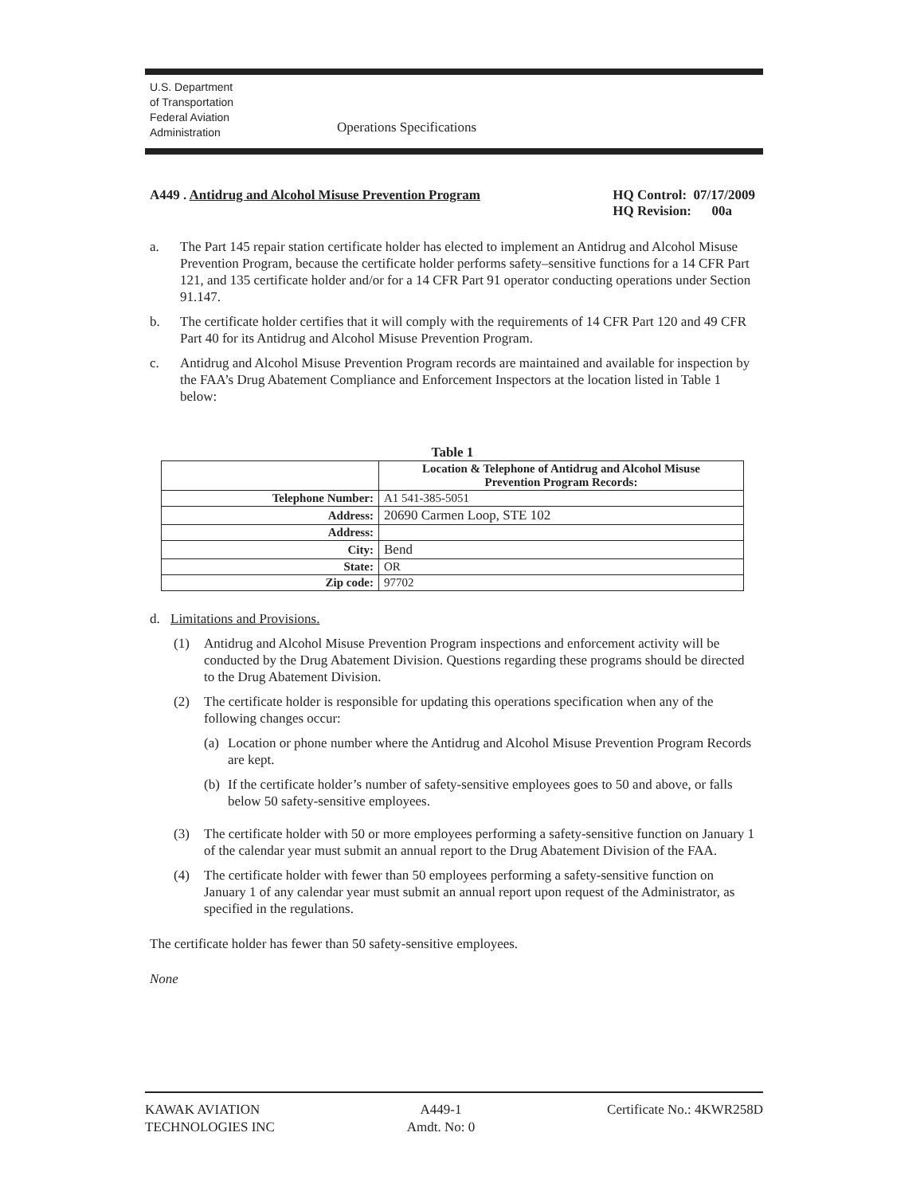U.S. Department
of Transportation
Federal Aviation
Administration
Operations Specifications
A449 . Antidrug and Alcohol Misuse Prevention Program
HQ Control: 07/17/2009
HQ Revision: 00a
a. The Part 145 repair station certificate holder has elected to implement an Antidrug and Alcohol Misuse Prevention Program, because the certificate holder performs safety–sensitive functions for a 14 CFR Part 121, and 135 certificate holder and/or for a 14 CFR Part 91 operator conducting operations under Section 91.147.
b. The certificate holder certifies that it will comply with the requirements of 14 CFR Part 120 and 49 CFR Part 40 for its Antidrug and Alcohol Misuse Prevention Program.
c. Antidrug and Alcohol Misuse Prevention Program records are maintained and available for inspection by the FAA’s Drug Abatement Compliance and Enforcement Inspectors at the location listed in Table 1 below:
Table 1
| | Location & Telephone of Antidrug and Alcohol Misuse Prevention Program Records: |
| --- | --- |
| Telephone Number: | A1 541-385-5051 |
| Address: | 20690 Carmen Loop, STE 102 |
| Address: | |
| City: | Bend |
| State: | OR |
| Zip code: | 97702 |
d. Limitations and Provisions.
(1) Antidrug and Alcohol Misuse Prevention Program inspections and enforcement activity will be conducted by the Drug Abatement Division. Questions regarding these programs should be directed to the Drug Abatement Division.
(2) The certificate holder is responsible for updating this operations specification when any of the following changes occur:
(a)
Location or phone number where the Antidrug and Alcohol Misuse Prevention Program Records are kept.
(b)
If the certificate holder’s number of safety-sensitive employees goes to 50 and above, or falls below 50 safety-sensitive employees.
(3) The certificate holder with 50 or more employees performing a safety-sensitive function on January 1 of the calendar year must submit an annual report to the Drug Abatement Division of the FAA.
(4) The certificate holder with fewer than 50 employees performing a safety-sensitive function on January 1 of any calendar year must submit an annual report upon request of the Administrator, as specified in the regulations.
The certificate holder has fewer than 50 safety-sensitive employees.
None
KAWAK AVIATION
TECHNOLOGIES INC
A449-1
Amdt. No: 0
Certificate No.: 4KWR258D